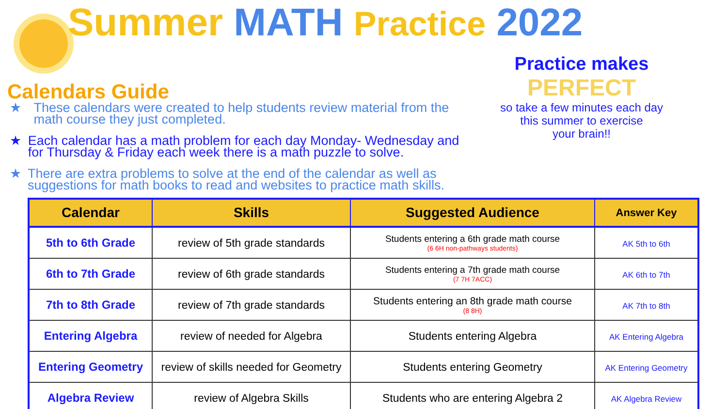Summer MATH Practice 2022
Calendars Guide
★ These calendars were created to help students review material from the math course they just completed.
★ Each calendar has a math problem for each day Monday- Wednesday and for Thursday & Friday each week there is a math puzzle to solve.
★ There are extra problems to solve at the end of the calendar as well as suggestions for math books to read and websites to practice math skills.
Practice makes
PERFECT
so take a few minutes each day
this summer to exercise
your brain!!
| Calendar | Skills | Suggested Audience | Answer Key |
| --- | --- | --- | --- |
| 5th to 6th Grade | review of 5th grade standards | Students entering a 6th grade math course (6 6H non-pathways students) | AK 5th to 6th |
| 6th to 7th Grade | review of 6th grade standards | Students entering a 7th grade math course (7 7H 7ACC) | AK 6th to 7th |
| 7th to 8th Grade | review of 7th grade standards | Students entering an 8th grade math course (8 8H) | AK 7th to 8th |
| Entering Algebra | review of needed for Algebra | Students entering Algebra | AK Entering Algebra |
| Entering Geometry | review of skills needed for Geometry | Students entering Geometry | AK Entering Geometry |
| Algebra Review | review of Algebra Skills | Students who are entering Algebra 2 | AK Algebra Review |